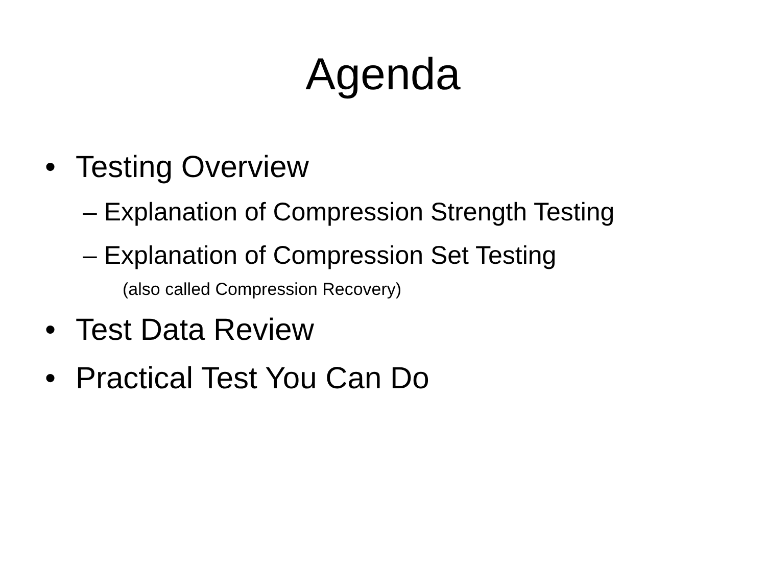Agenda
• Testing Overview
– Explanation of Compression Strength Testing
– Explanation of Compression Set Testing
(also called Compression Recovery)
• Test Data Review
• Practical Test You Can Do